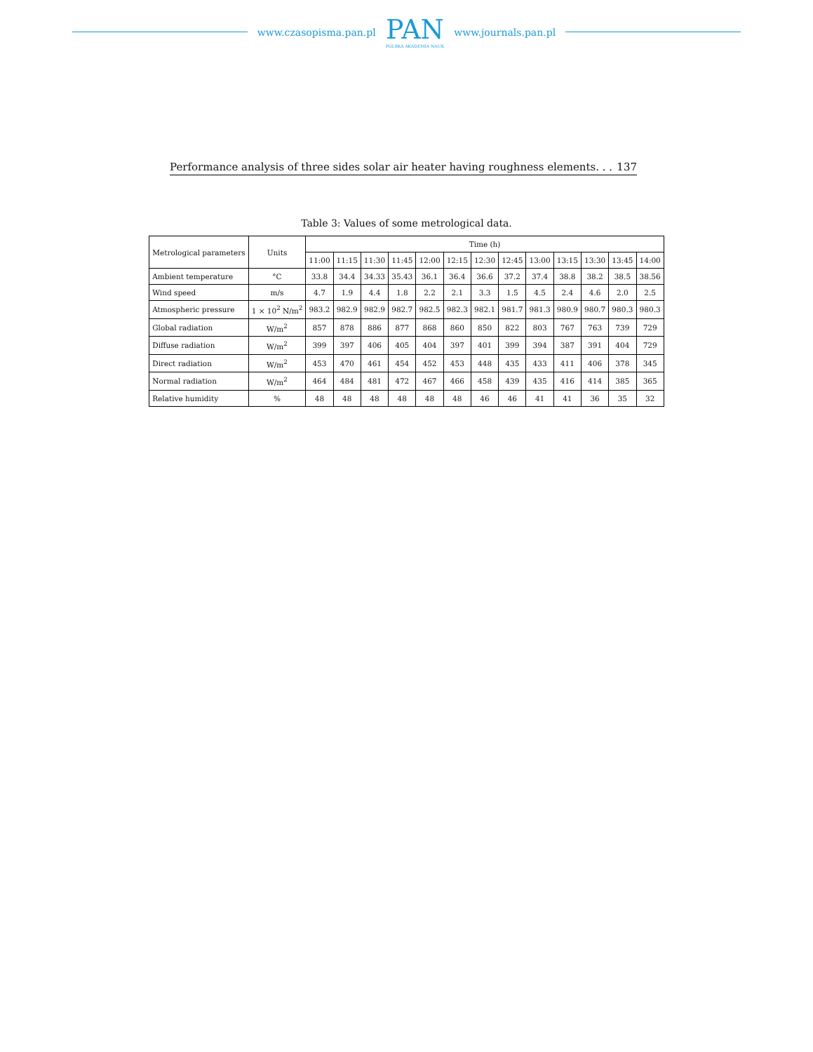www.czasopisma.pan.pl
PAN
POLSKA AKADEMIA NAUK
www.journals.pan.pl
Performance analysis of three sides solar air heater having roughness elements. . . 137
Table 3: Values of some metrological data.
| Metrological parameters | Units | Time (h) | | | | | | | | | | | | |
| --- | --- | --- | --- | --- | --- | --- | --- | --- | --- | --- | --- | --- | --- | --- |
| | | 11:00 | 11:15 | 11:30 | 11:45 | 12:00 | 12:15 | 12:30 | 12:45 | 13:00 | 13:15 | 13:30 | 13:45 | 14:00 |
| Ambient temperature | °C | 33.8 | 34.4 | 34.33 | 35.43 | 36.1 | 36.4 | 36.6 | 37.2 | 37.4 | 38.8 | 38.2 | 38.5 | 38.56 |
| Wind speed | m/s | 4.7 | 1.9 | 4.4 | 1.8 | 2.2 | 2.1 | 3.3 | 1.5 | 4.5 | 2.4 | 4.6 | 2.0 | 2.5 |
| Atmospheric pressure | 1 × 10<sup>2</sup> N/m<sup>2</sup> | 983.2 | 982.9 | 982.9 | 982.7 | 982.5 | 982.3 | 982.1 | 981.7 | 981.3 | 980.9 | 980.7 | 980.3 | 980.3 |
| Global radiation | W/m<sup>2</sup> | 857 | 878 | 886 | 877 | 868 | 860 | 850 | 822 | 803 | 767 | 763 | 739 | 729 |
| Diffuse radiation | W/m<sup>2</sup> | 399 | 397 | 406 | 405 | 404 | 397 | 401 | 399 | 394 | 387 | 391 | 404 | 729 |
| Direct radiation | W/m<sup>2</sup> | 453 | 470 | 461 | 454 | 452 | 453 | 448 | 435 | 433 | 411 | 406 | 378 | 345 |
| Normal radiation | W/m<sup>2</sup> | 464 | 484 | 481 | 472 | 467 | 466 | 458 | 439 | 435 | 416 | 414 | 385 | 365 |
| Relative humidity | % | 48 | 48 | 48 | 48 | 48 | 48 | 46 | 46 | 41 | 41 | 36 | 35 | 32 |